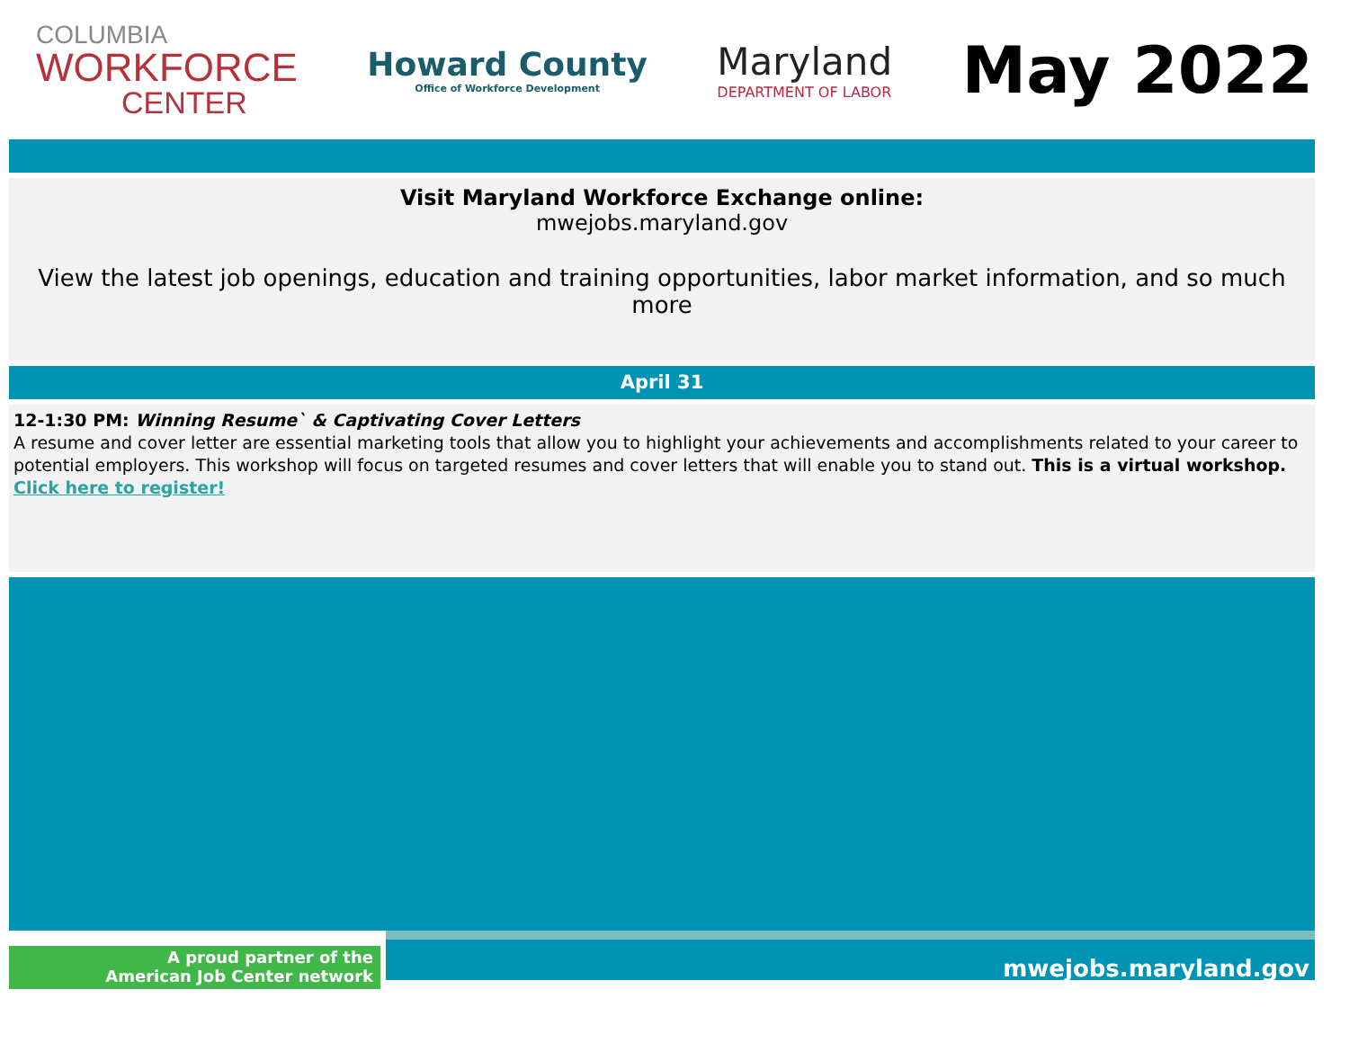COLUMBIA
WORKFORCE
CENTER
Howard County
Office of Workforce Development
Maryland
DEPARTMENT OF LABOR
May 2022
Visit Maryland Workforce Exchange online:
mwejobs.maryland.gov
View the latest job openings, education and training opportunities, labor market information, and so much more
April 31
12-1:30 PM: Winning Resume` & Captivating Cover Letters
A resume and cover letter are essential marketing tools that allow you to highlight your achievements and accomplishments related to your career to potential employers. This workshop will focus on targeted resumes and cover letters that will enable you to stand out. This is a virtual workshop. Click here to register!
A proud partner of the
American Job Center network
mwejobs.maryland.gov